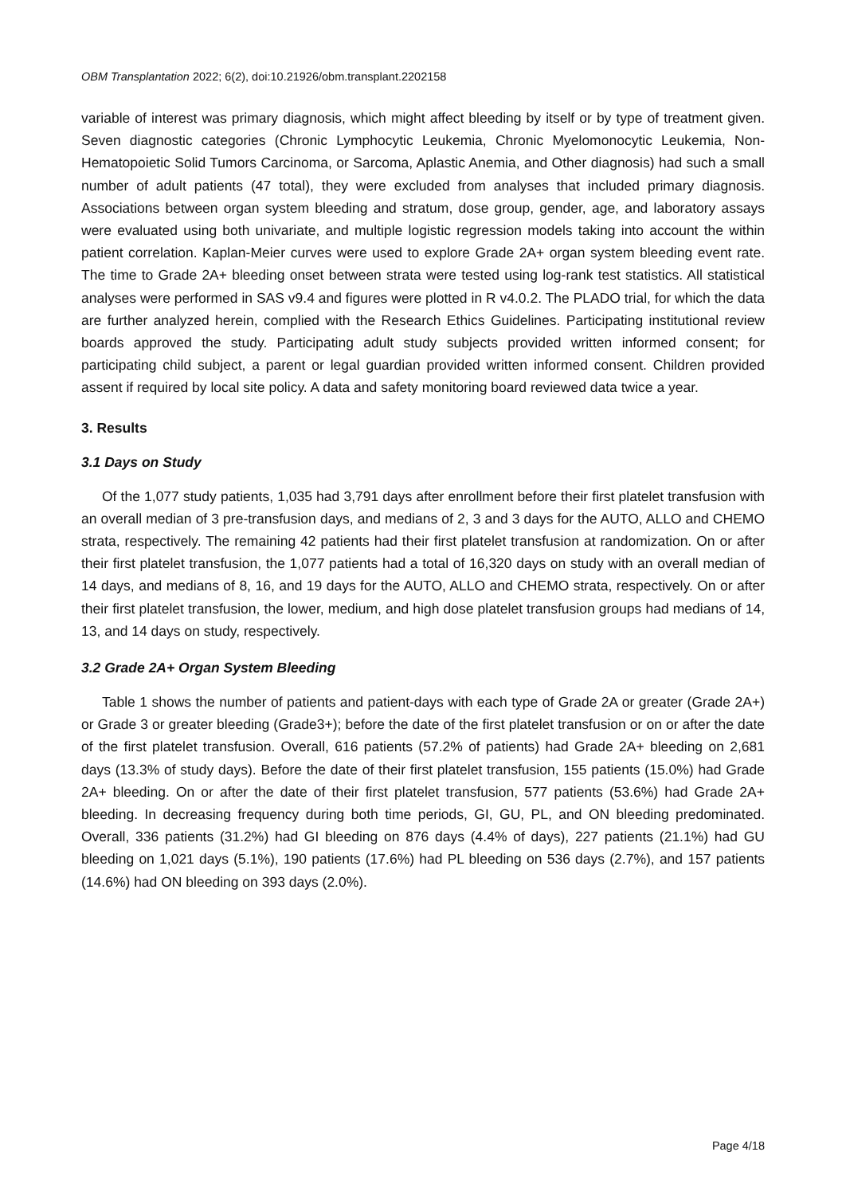OBM Transplantation 2022; 6(2), doi:10.21926/obm.transplant.2202158
variable of interest was primary diagnosis, which might affect bleeding by itself or by type of treatment given. Seven diagnostic categories (Chronic Lymphocytic Leukemia, Chronic Myelomonocytic Leukemia, Non-Hematopoietic Solid Tumors Carcinoma, or Sarcoma, Aplastic Anemia, and Other diagnosis) had such a small number of adult patients (47 total), they were excluded from analyses that included primary diagnosis. Associations between organ system bleeding and stratum, dose group, gender, age, and laboratory assays were evaluated using both univariate, and multiple logistic regression models taking into account the within patient correlation. Kaplan-Meier curves were used to explore Grade 2A+ organ system bleeding event rate. The time to Grade 2A+ bleeding onset between strata were tested using log-rank test statistics. All statistical analyses were performed in SAS v9.4 and figures were plotted in R v4.0.2. The PLADO trial, for which the data are further analyzed herein, complied with the Research Ethics Guidelines. Participating institutional review boards approved the study. Participating adult study subjects provided written informed consent; for participating child subject, a parent or legal guardian provided written informed consent. Children provided assent if required by local site policy. A data and safety monitoring board reviewed data twice a year.
3. Results
3.1 Days on Study
Of the 1,077 study patients, 1,035 had 3,791 days after enrollment before their first platelet transfusion with an overall median of 3 pre-transfusion days, and medians of 2, 3 and 3 days for the AUTO, ALLO and CHEMO strata, respectively. The remaining 42 patients had their first platelet transfusion at randomization. On or after their first platelet transfusion, the 1,077 patients had a total of 16,320 days on study with an overall median of 14 days, and medians of 8, 16, and 19 days for the AUTO, ALLO and CHEMO strata, respectively. On or after their first platelet transfusion, the lower, medium, and high dose platelet transfusion groups had medians of 14, 13, and 14 days on study, respectively.
3.2 Grade 2A+ Organ System Bleeding
Table 1 shows the number of patients and patient-days with each type of Grade 2A or greater (Grade 2A+) or Grade 3 or greater bleeding (Grade3+); before the date of the first platelet transfusion or on or after the date of the first platelet transfusion. Overall, 616 patients (57.2% of patients) had Grade 2A+ bleeding on 2,681 days (13.3% of study days). Before the date of their first platelet transfusion, 155 patients (15.0%) had Grade 2A+ bleeding. On or after the date of their first platelet transfusion, 577 patients (53.6%) had Grade 2A+ bleeding. In decreasing frequency during both time periods, GI, GU, PL, and ON bleeding predominated. Overall, 336 patients (31.2%) had GI bleeding on 876 days (4.4% of days), 227 patients (21.1%) had GU bleeding on 1,021 days (5.1%), 190 patients (17.6%) had PL bleeding on 536 days (2.7%), and 157 patients (14.6%) had ON bleeding on 393 days (2.0%).
Page 4/18